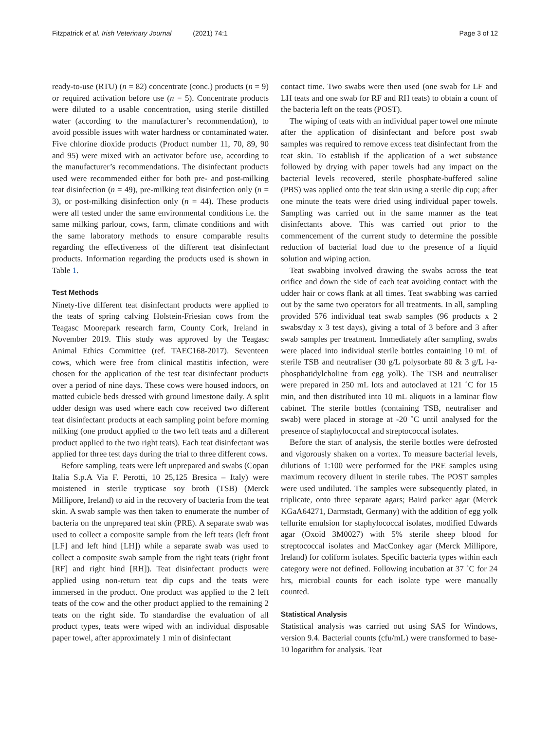Fitzpatrick et al. Irish Veterinary Journal (2021) 74:1
Page 3 of 12
ready-to-use (RTU) (n = 82) concentrate (conc.) products (n = 9) or required activation before use (n = 5). Concentrate products were diluted to a usable concentration, using sterile distilled water (according to the manufacturer’s recommendation), to avoid possible issues with water hardness or contaminated water. Five chlorine dioxide products (Product number 11, 70, 89, 90 and 95) were mixed with an activator before use, according to the manufacturer’s recommendations. The disinfectant products used were recommended either for both pre- and post-milking teat disinfection (n = 49), pre-milking teat disinfection only (n = 3), or post-milking disinfection only (n = 44). These products were all tested under the same environmental conditions i.e. the same milking parlour, cows, farm, climate conditions and with the same laboratory methods to ensure comparable results regarding the effectiveness of the different teat disinfectant products. Information regarding the products used is shown in Table 1.
Test Methods
Ninety-five different teat disinfectant products were applied to the teats of spring calving Holstein-Friesian cows from the Teagasc Moorepark research farm, County Cork, Ireland in November 2019. This study was approved by the Teagasc Animal Ethics Committee (ref. TAEC168-2017). Seventeen cows, which were free from clinical mastitis infection, were chosen for the application of the test teat disinfectant products over a period of nine days. These cows were housed indoors, on matted cubicle beds dressed with ground limestone daily. A split udder design was used where each cow received two different teat disinfectant products at each sampling point before morning milking (one product applied to the two left teats and a different product applied to the two right teats). Each teat disinfectant was applied for three test days during the trial to three different cows.
Before sampling, teats were left unprepared and swabs (Copan Italia S.p.A Via F. Perotti, 10 25,125 Bresica – Italy) were moistened in sterile trypticase soy broth (TSB) (Merck Millipore, Ireland) to aid in the recovery of bacteria from the teat skin. A swab sample was then taken to enumerate the number of bacteria on the unprepared teat skin (PRE). A separate swab was used to collect a composite sample from the left teats (left front [LF] and left hind [LH]) while a separate swab was used to collect a composite swab sample from the right teats (right front [RF] and right hind [RH]). Teat disinfectant products were applied using non-return teat dip cups and the teats were immersed in the product. One product was applied to the 2 left teats of the cow and the other product applied to the remaining 2 teats on the right side. To standardise the evaluation of all product types, teats were wiped with an individual disposable paper towel, after approximately 1 min of disinfectant
contact time. Two swabs were then used (one swab for LF and LH teats and one swab for RF and RH teats) to obtain a count of the bacteria left on the teats (POST).
The wiping of teats with an individual paper towel one minute after the application of disinfectant and before post swab samples was required to remove excess teat disinfectant from the teat skin. To establish if the application of a wet substance followed by drying with paper towels had any impact on the bacterial levels recovered, sterile phosphate-buffered saline (PBS) was applied onto the teat skin using a sterile dip cup; after one minute the teats were dried using individual paper towels. Sampling was carried out in the same manner as the teat disinfectants above. This was carried out prior to the commencement of the current study to determine the possible reduction of bacterial load due to the presence of a liquid solution and wiping action.
Teat swabbing involved drawing the swabs across the teat orifice and down the side of each teat avoiding contact with the udder hair or cows flank at all times. Teat swabbing was carried out by the same two operators for all treatments. In all, sampling provided 576 individual teat swab samples (96 products x 2 swabs/day x 3 test days), giving a total of 3 before and 3 after swab samples per treatment. Immediately after sampling, swabs were placed into individual sterile bottles containing 10 mL of sterile TSB and neutraliser (30 g/L polysorbate 80 & 3 g/L l-a-phosphatidylcholine from egg yolk). The TSB and neutraliser were prepared in 250 mL lots and autoclaved at 121 ˚C for 15 min, and then distributed into 10 mL aliquots in a laminar flow cabinet. The sterile bottles (containing TSB, neutraliser and swab) were placed in storage at -20 ˚C until analysed for the presence of staphylococcal and streptococcal isolates.
Before the start of analysis, the sterile bottles were defrosted and vigorously shaken on a vortex. To measure bacterial levels, dilutions of 1:100 were performed for the PRE samples using maximum recovery diluent in sterile tubes. The POST samples were used undiluted. The samples were subsequently plated, in triplicate, onto three separate agars; Baird parker agar (Merck KGaA64271, Darmstadt, Germany) with the addition of egg yolk tellurite emulsion for staphylococcal isolates, modified Edwards agar (Oxoid 3M0027) with 5% sterile sheep blood for streptococcal isolates and MacConkey agar (Merck Millipore, Ireland) for coliform isolates. Specific bacteria types within each category were not defined. Following incubation at 37 ˚C for 24 hrs, microbial counts for each isolate type were manually counted.
Statistical Analysis
Statistical analysis was carried out using SAS for Windows, version 9.4. Bacterial counts (cfu/mL) were transformed to base-10 logarithm for analysis. Teat